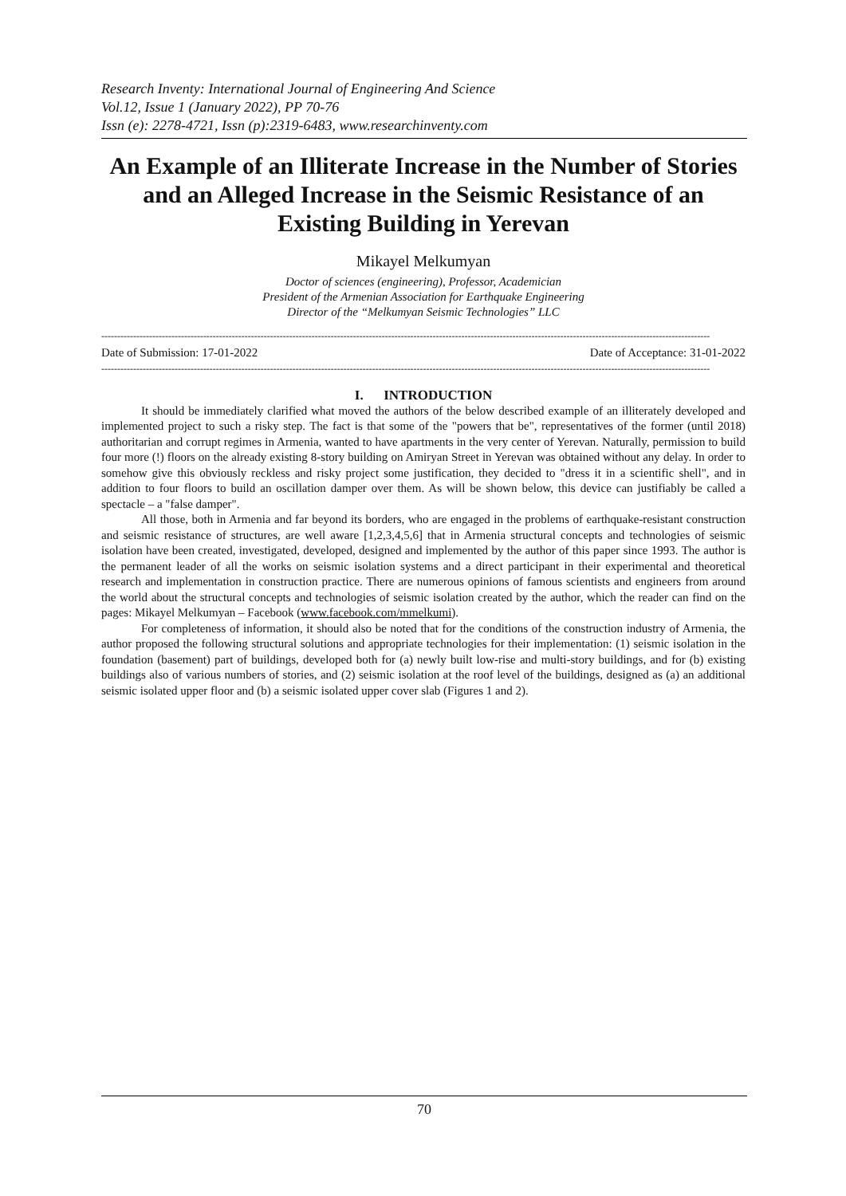Research Inventy: International Journal of Engineering And Science
Vol.12, Issue 1 (January 2022), PP 70-76
Issn (e): 2278-4721, Issn (p):2319-6483, www.researchinventy.com
An Example of an Illiterate Increase in the Number of Stories and an Alleged Increase in the Seismic Resistance of an Existing Building in Yerevan
Mikayel Melkumyan
Doctor of sciences (engineering), Professor, Academician
President of the Armenian Association for Earthquake Engineering
Director of the “Melkumyan Seismic Technologies” LLC
-----------------------------------------------------------------------------------------------------------------------------------------------------------------------------------------------
Date of Submission: 17-01-2022 Date of Acceptance: 31-01-2022
-----------------------------------------------------------------------------------------------------------------------------------------------------------------------------------------------
I. INTRODUCTION
It should be immediately clarified what moved the authors of the below described example of an illiterately developed and implemented project to such a risky step. The fact is that some of the "powers that be", representatives of the former (until 2018) authoritarian and corrupt regimes in Armenia, wanted to have apartments in the very center of Yerevan. Naturally, permission to build four more (!) floors on the already existing 8-story building on Amiryan Street in Yerevan was obtained without any delay. In order to somehow give this obviously reckless and risky project some justification, they decided to "dress it in a scientific shell", and in addition to four floors to build an oscillation damper over them. As will be shown below, this device can justifiably be called a spectacle – a "false damper".
All those, both in Armenia and far beyond its borders, who are engaged in the problems of earthquake-resistant construction and seismic resistance of structures, are well aware [1,2,3,4,5,6] that in Armenia structural concepts and technologies of seismic isolation have been created, investigated, developed, designed and implemented by the author of this paper since 1993. The author is the permanent leader of all the works on seismic isolation systems and a direct participant in their experimental and theoretical research and implementation in construction practice. There are numerous opinions of famous scientists and engineers from around the world about the structural concepts and technologies of seismic isolation created by the author, which the reader can find on the pages: Mikayel Melkumyan – Facebook (www.facebook.com/mmelkumi).
For completeness of information, it should also be noted that for the conditions of the construction industry of Armenia, the author proposed the following structural solutions and appropriate technologies for their implementation: (1) seismic isolation in the foundation (basement) part of buildings, developed both for (a) newly built low-rise and multi-story buildings, and for (b) existing buildings also of various numbers of stories, and (2) seismic isolation at the roof level of the buildings, designed as (a) an additional seismic isolated upper floor and (b) a seismic isolated upper cover slab (Figures 1 and 2).
70